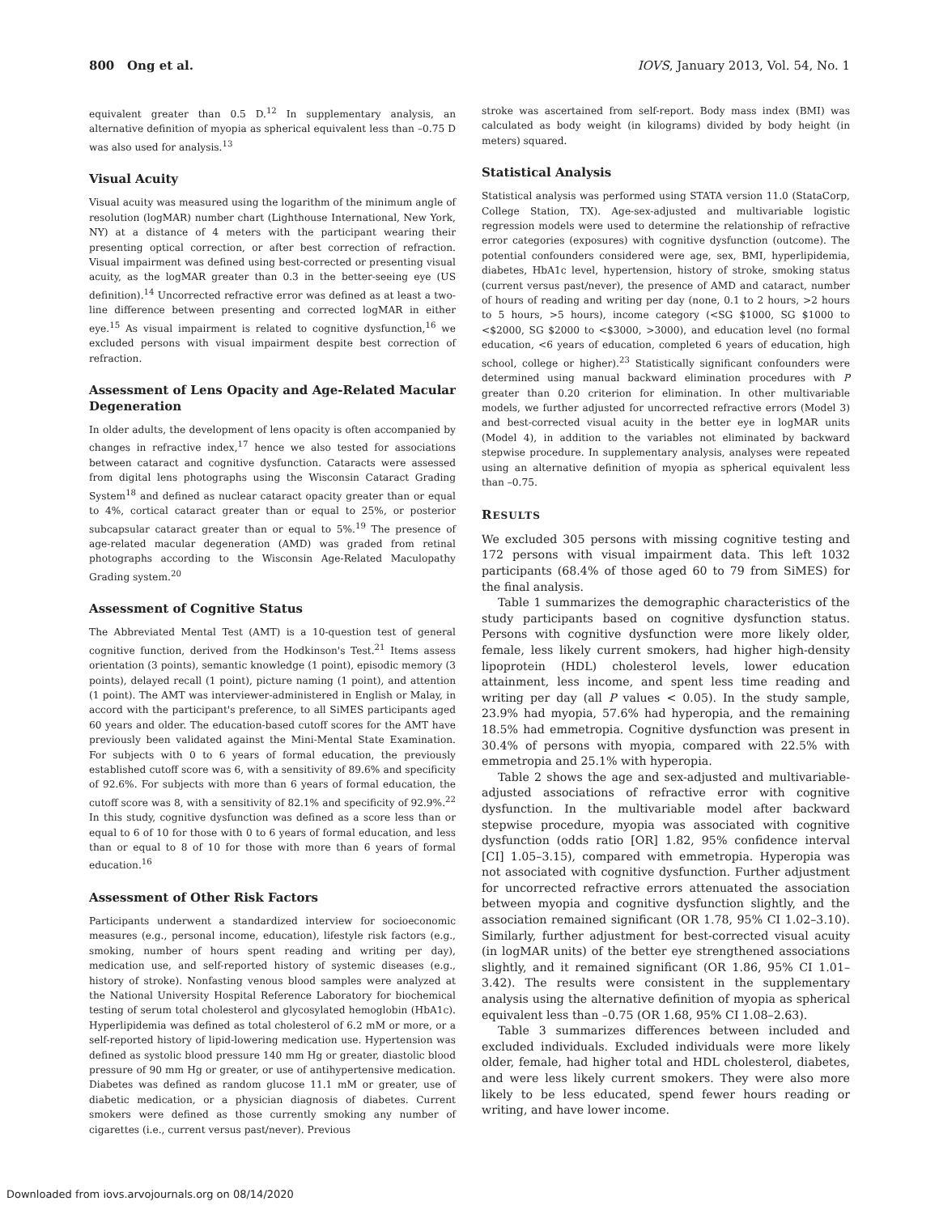800 Ong et al. IOVS, January 2013, Vol. 54, No. 1
equivalent greater than 0.5 D.<sup>12</sup> In supplementary analysis, an alternative definition of myopia as spherical equivalent less than –0.75 D was also used for analysis.<sup>13</sup>
Visual Acuity
Visual acuity was measured using the logarithm of the minimum angle of resolution (logMAR) number chart (Lighthouse International, New York, NY) at a distance of 4 meters with the participant wearing their presenting optical correction, or after best correction of refraction. Visual impairment was defined using best-corrected or presenting visual acuity, as the logMAR greater than 0.3 in the better-seeing eye (US definition).<sup>14</sup> Uncorrected refractive error was defined as at least a two-line difference between presenting and corrected logMAR in either eye.<sup>15</sup> As visual impairment is related to cognitive dysfunction,<sup>16</sup> we excluded persons with visual impairment despite best correction of refraction.
Assessment of Lens Opacity and Age-Related Macular Degeneration
In older adults, the development of lens opacity is often accompanied by changes in refractive index,<sup>17</sup> hence we also tested for associations between cataract and cognitive dysfunction. Cataracts were assessed from digital lens photographs using the Wisconsin Cataract Grading System<sup>18</sup> and defined as nuclear cataract opacity greater than or equal to 4%, cortical cataract greater than or equal to 25%, or posterior subcapsular cataract greater than or equal to 5%.<sup>19</sup> The presence of age-related macular degeneration (AMD) was graded from retinal photographs according to the Wisconsin Age-Related Maculopathy Grading system.<sup>20</sup>
Assessment of Cognitive Status
The Abbreviated Mental Test (AMT) is a 10-question test of general cognitive function, derived from the Hodkinson's Test.<sup>21</sup> Items assess orientation (3 points), semantic knowledge (1 point), episodic memory (3 points), delayed recall (1 point), picture naming (1 point), and attention (1 point). The AMT was interviewer-administered in English or Malay, in accord with the participant's preference, to all SiMES participants aged 60 years and older. The education-based cutoff scores for the AMT have previously been validated against the Mini-Mental State Examination. For subjects with 0 to 6 years of formal education, the previously established cutoff score was 6, with a sensitivity of 89.6% and specificity of 92.6%. For subjects with more than 6 years of formal education, the cutoff score was 8, with a sensitivity of 82.1% and specificity of 92.9%.<sup>22</sup> In this study, cognitive dysfunction was defined as a score less than or equal to 6 of 10 for those with 0 to 6 years of formal education, and less than or equal to 8 of 10 for those with more than 6 years of formal education.<sup>16</sup>
Assessment of Other Risk Factors
Participants underwent a standardized interview for socioeconomic measures (e.g., personal income, education), lifestyle risk factors (e.g., smoking, number of hours spent reading and writing per day), medication use, and self-reported history of systemic diseases (e.g., history of stroke). Nonfasting venous blood samples were analyzed at the National University Hospital Reference Laboratory for biochemical testing of serum total cholesterol and glycosylated hemoglobin (HbA1c). Hyperlipidemia was defined as total cholesterol of 6.2 mM or more, or a self-reported history of lipid-lowering medication use. Hypertension was defined as systolic blood pressure 140 mm Hg or greater, diastolic blood pressure of 90 mm Hg or greater, or use of antihypertensive medication. Diabetes was defined as random glucose 11.1 mM or greater, use of diabetic medication, or a physician diagnosis of diabetes. Current smokers were defined as those currently smoking any number of cigarettes (i.e., current versus past/never). Previous
stroke was ascertained from self-report. Body mass index (BMI) was calculated as body weight (in kilograms) divided by body height (in meters) squared.
Statistical Analysis
Statistical analysis was performed using STATA version 11.0 (StataCorp, College Station, TX). Age-sex-adjusted and multivariable logistic regression models were used to determine the relationship of refractive error categories (exposures) with cognitive dysfunction (outcome). The potential confounders considered were age, sex, BMI, hyperlipidemia, diabetes, HbA1c level, hypertension, history of stroke, smoking status (current versus past/never), the presence of AMD and cataract, number of hours of reading and writing per day (none, 0.1 to 2 hours, >2 hours to 5 hours, >5 hours), income category (<SG $1000, SG $1000 to <$2000, SG $2000 to <$3000, >3000), and education level (no formal education, <6 years of education, completed 6 years of education, high school, college or higher).<sup>23</sup> Statistically significant confounders were determined using manual backward elimination procedures with P greater than 0.20 criterion for elimination. In other multivariable models, we further adjusted for uncorrected refractive errors (Model 3) and best-corrected visual acuity in the better eye in logMAR units (Model 4), in addition to the variables not eliminated by backward stepwise procedure. In supplementary analysis, analyses were repeated using an alternative definition of myopia as spherical equivalent less than –0.75.
RESULTS
We excluded 305 persons with missing cognitive testing and 172 persons with visual impairment data. This left 1032 participants (68.4% of those aged 60 to 79 from SiMES) for the final analysis.
Table 1 summarizes the demographic characteristics of the study participants based on cognitive dysfunction status. Persons with cognitive dysfunction were more likely older, female, less likely current smokers, had higher high-density lipoprotein (HDL) cholesterol levels, lower education attainment, less income, and spent less time reading and writing per day (all P values < 0.05). In the study sample, 23.9% had myopia, 57.6% had hyperopia, and the remaining 18.5% had emmetropia. Cognitive dysfunction was present in 30.4% of persons with myopia, compared with 22.5% with emmetropia and 25.1% with hyperopia.
Table 2 shows the age and sex-adjusted and multivariable-adjusted associations of refractive error with cognitive dysfunction. In the multivariable model after backward stepwise procedure, myopia was associated with cognitive dysfunction (odds ratio [OR] 1.82, 95% confidence interval [CI] 1.05–3.15), compared with emmetropia. Hyperopia was not associated with cognitive dysfunction. Further adjustment for uncorrected refractive errors attenuated the association between myopia and cognitive dysfunction slightly, and the association remained significant (OR 1.78, 95% CI 1.02–3.10). Similarly, further adjustment for best-corrected visual acuity (in logMAR units) of the better eye strengthened associations slightly, and it remained significant (OR 1.86, 95% CI 1.01–3.42). The results were consistent in the supplementary analysis using the alternative definition of myopia as spherical equivalent less than –0.75 (OR 1.68, 95% CI 1.08–2.63).
Table 3 summarizes differences between included and excluded individuals. Excluded individuals were more likely older, female, had higher total and HDL cholesterol, diabetes, and were less likely current smokers. They were also more likely to be less educated, spend fewer hours reading or writing, and have lower income.
Downloaded from iovs.arvojournals.org on 08/14/2020